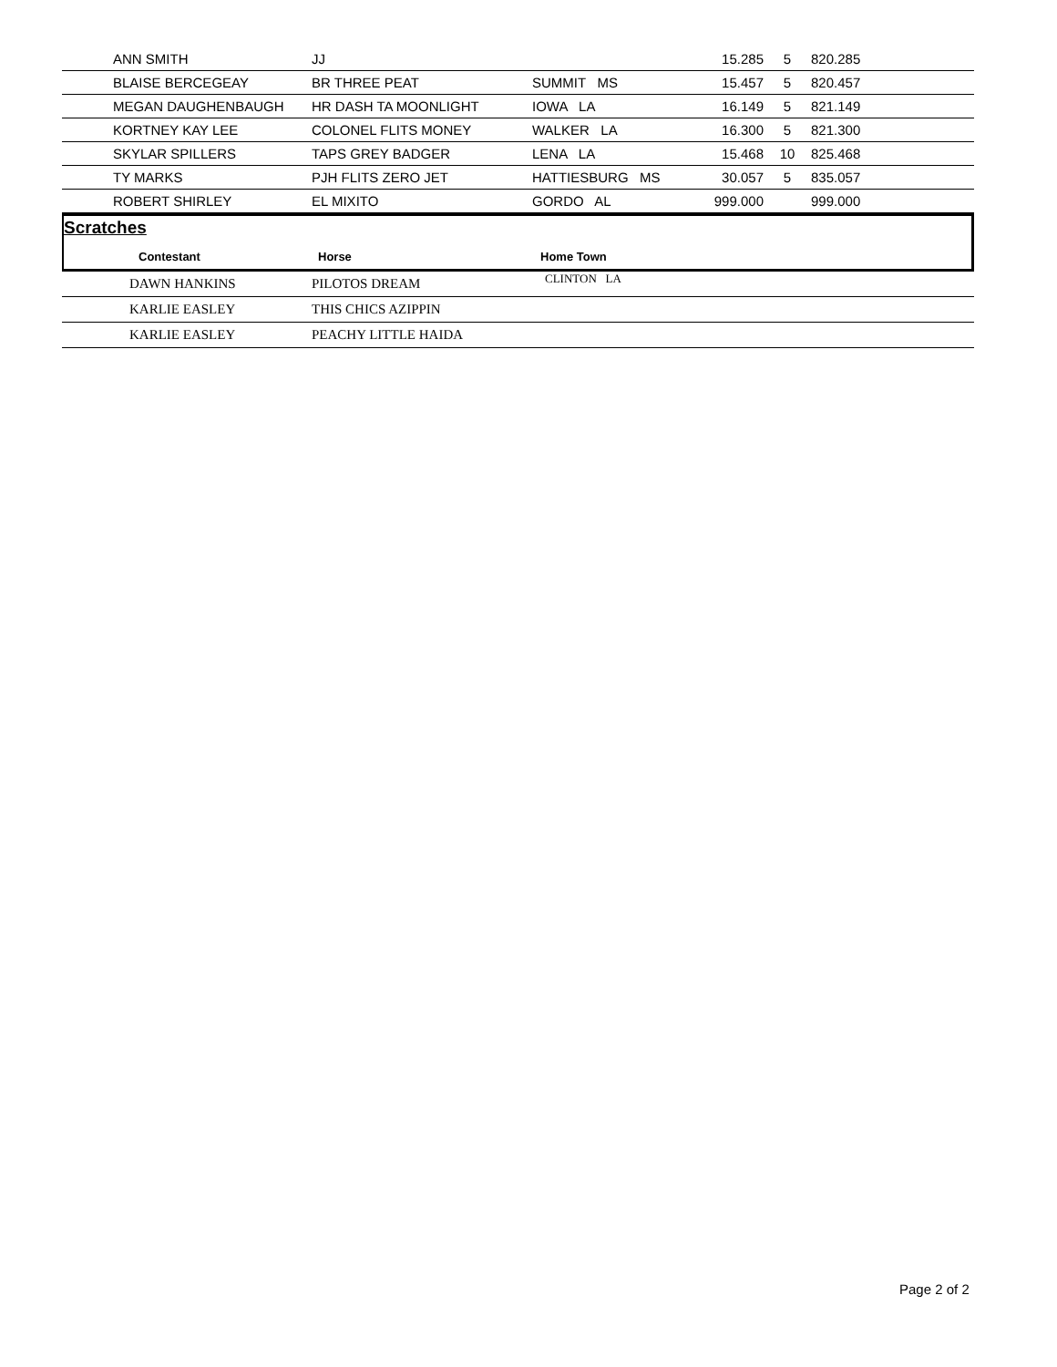| | ANN SMITH | JJ | | 15.285 | 5 | 820.285 |
| | BLAISE BERCEGEAY | BR THREE PEAT | SUMMIT MS | 15.457 | 5 | 820.457 |
| | MEGAN DAUGHENBAUGH | HR DASH TA MOONLIGHT | IOWA LA | 16.149 | 5 | 821.149 |
| | KORTNEY KAY LEE | COLONEL FLITS MONEY | WALKER LA | 16.300 | 5 | 821.300 |
| | SKYLAR SPILLERS | TAPS GREY BADGER | LENA LA | 15.468 | 10 | 825.468 |
| | TY MARKS | PJH FLITS ZERO JET | HATTIESBURG MS | 30.057 | 5 | 835.057 |
| | ROBERT SHIRLEY | EL MIXITO | GORDO AL | 999.000 | | 999.000 |
Scratches
| | Contestant | Horse | Home Town |
| --- | --- | --- | --- |
| | DAWN HANKINS | PILOTOS DREAM | CLINTON LA |
| | KARLIE EASLEY | THIS CHICS AZIPPIN | |
| | KARLIE EASLEY | PEACHY LITTLE HAIDA | |
Page 2 of 2